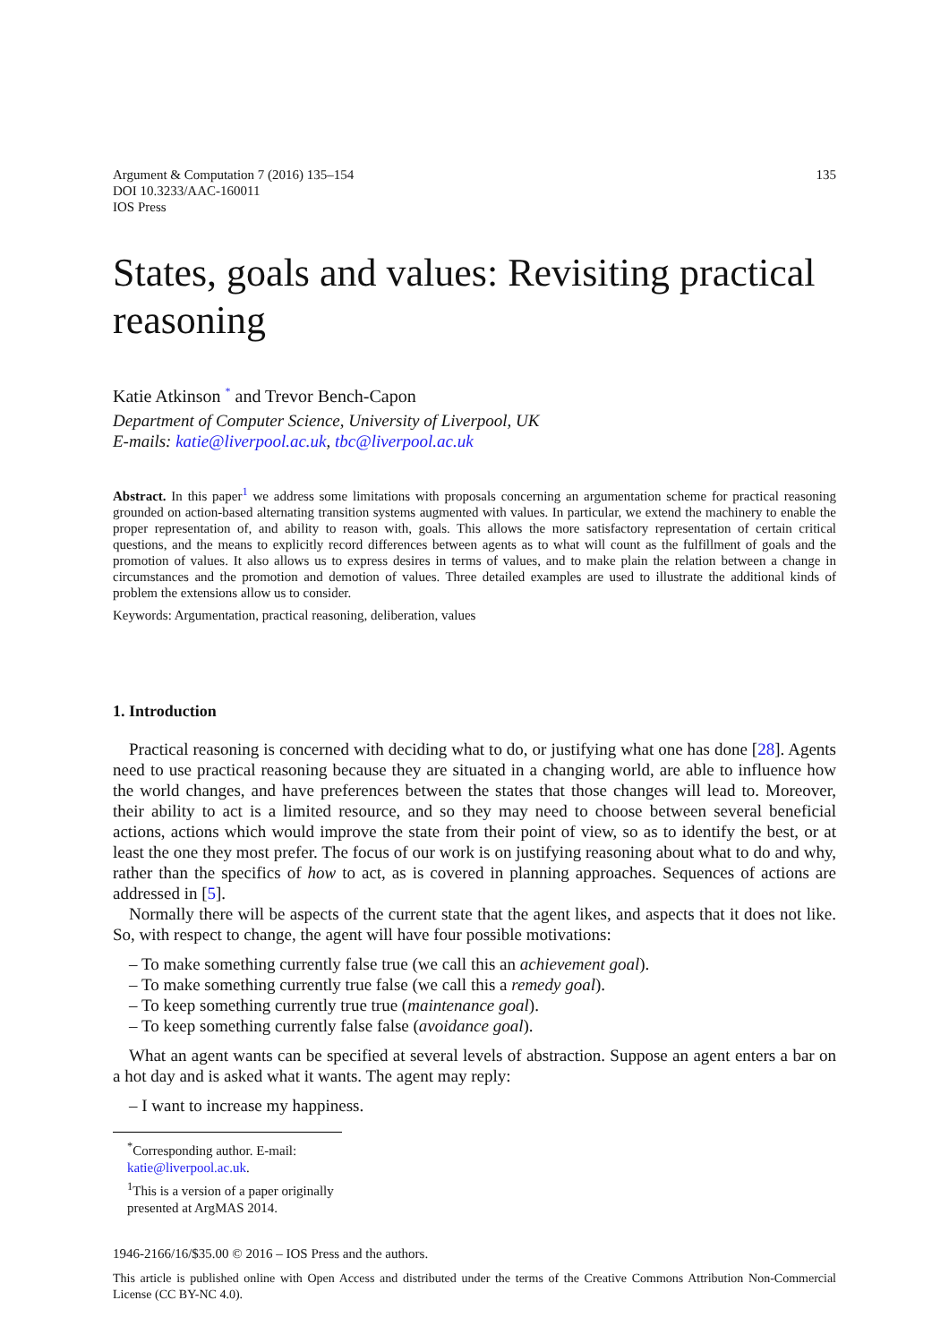Argument & Computation 7 (2016) 135–154
DOI 10.3233/AAC-160011
IOS Press
135
States, goals and values: Revisiting practical reasoning
Katie Atkinson <sup>*</sup> and Trevor Bench-Capon
Department of Computer Science, University of Liverpool, UK
E-mails: katie@liverpool.ac.uk, tbc@liverpool.ac.uk
Abstract. In this paper<sup>1</sup> we address some limitations with proposals concerning an argumentation scheme for practical reasoning grounded on action-based alternating transition systems augmented with values. In particular, we extend the machinery to enable the proper representation of, and ability to reason with, goals. This allows the more satisfactory representation of certain critical questions, and the means to explicitly record differences between agents as to what will count as the fulfillment of goals and the promotion of values. It also allows us to express desires in terms of values, and to make plain the relation between a change in circumstances and the promotion and demotion of values. Three detailed examples are used to illustrate the additional kinds of problem the extensions allow us to consider.
Keywords: Argumentation, practical reasoning, deliberation, values
1. Introduction
Practical reasoning is concerned with deciding what to do, or justifying what one has done [28]. Agents need to use practical reasoning because they are situated in a changing world, are able to influence how the world changes, and have preferences between the states that those changes will lead to. Moreover, their ability to act is a limited resource, and so they may need to choose between several beneficial actions, actions which would improve the state from their point of view, so as to identify the best, or at least the one they most prefer. The focus of our work is on justifying reasoning about what to do and why, rather than the specifics of how to act, as is covered in planning approaches. Sequences of actions are addressed in [5].
Normally there will be aspects of the current state that the agent likes, and aspects that it does not like. So, with respect to change, the agent will have four possible motivations:
– To make something currently false true (we call this an achievement goal).
– To make something currently true false (we call this a remedy goal).
– To keep something currently true true (maintenance goal).
– To keep something currently false false (avoidance goal).
What an agent wants can be specified at several levels of abstraction. Suppose an agent enters a bar on a hot day and is asked what it wants. The agent may reply:
– I want to increase my happiness.
<sup>*</sup> Corresponding author. E-mail: katie@liverpool.ac.uk.
<sup>1</sup> This is a version of a paper originally presented at ArgMAS 2014.
1946-2166/16/$35.00 © 2016 – IOS Press and the authors.
This article is published online with Open Access and distributed under the terms of the Creative Commons Attribution Non-Commercial License (CC BY-NC 4.0).